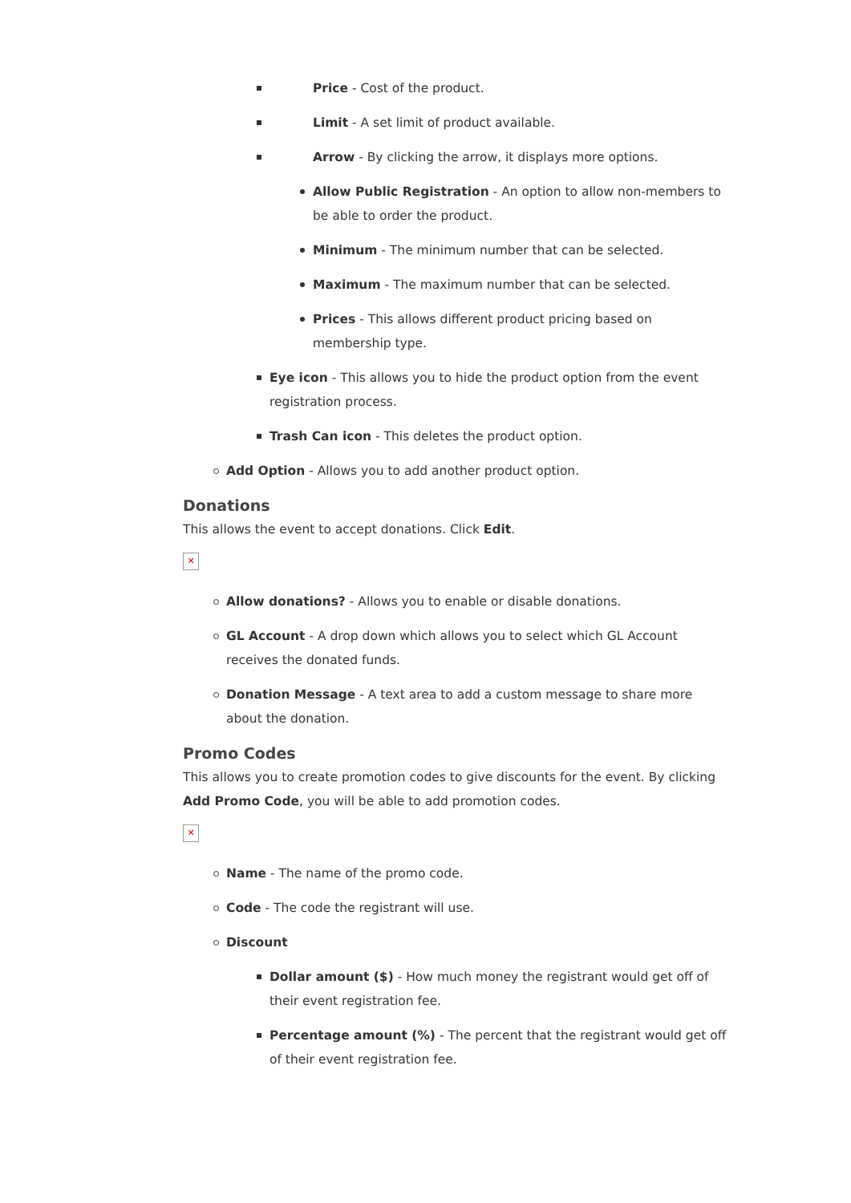Price - Cost of the product.
Limit - A set limit of product available.
Arrow - By clicking the arrow, it displays more options.
Allow Public Registration - An option to allow non-members to be able to order the product.
Minimum - The minimum number that can be selected.
Maximum - The maximum number that can be selected.
Prices - This allows different product pricing based on membership type.
Eye icon - This allows you to hide the product option from the event registration process.
Trash Can icon - This deletes the product option.
Add Option - Allows you to add another product option.
Donations
This allows the event to accept donations. Click Edit.
✕
Allow donations? - Allows you to enable or disable donations.
GL Account - A drop down which allows you to select which GL Account receives the donated funds.
Donation Message - A text area to add a custom message to share more about the donation.
Promo Codes
This allows you to create promotion codes to give discounts for the event. By clicking Add Promo Code, you will be able to add promotion codes.
✕
Name - The name of the promo code.
Code - The code the registrant will use.
Discount
Dollar amount ($) - How much money the registrant would get off of their event registration fee.
Percentage amount (%) - The percent that the registrant would get off of their event registration fee.